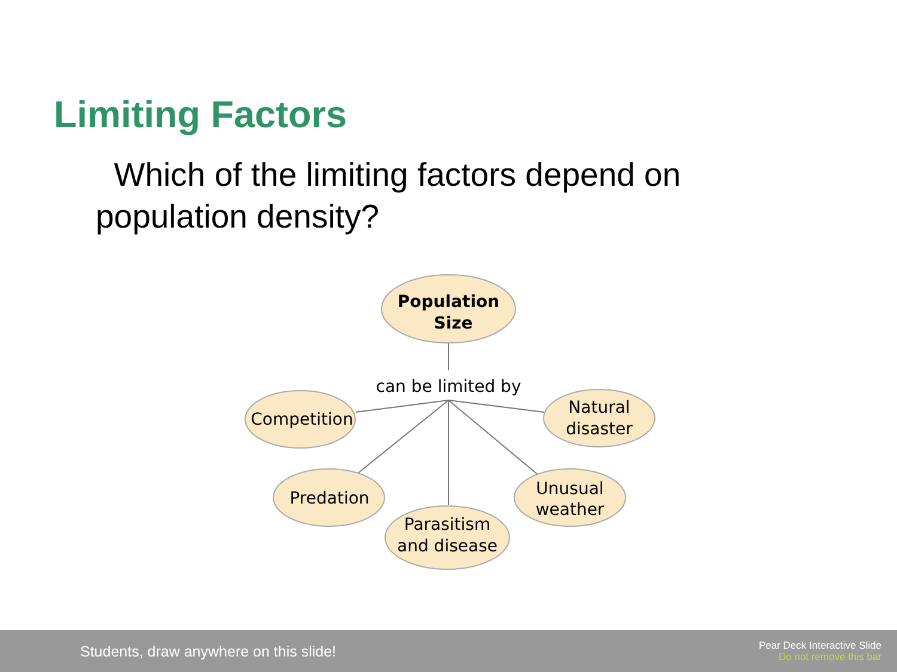Limiting Factors
Which of the limiting factors depend on population density?
Population
Size
can be limited by
Competition
Natural
disaster
Predation
Parasitism
and disease
Unusual
weather
Students, draw anywhere on this slide!
Pear Deck Interactive Slide
Do not remove this bar